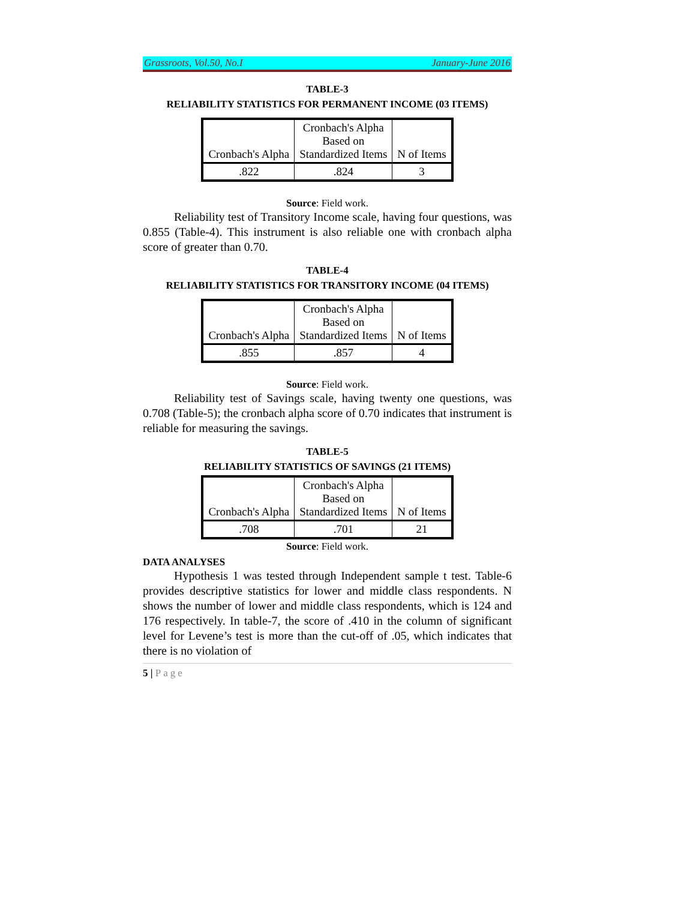Grassroots, Vol.50, No.I January-June 2016
TABLE-3
RELIABILITY STATISTICS FOR PERMANENT INCOME (03 ITEMS)
| Cronbach's Alpha | Cronbach's Alpha Based on Standardized Items | N of Items |
| .822 | .824 | 3 |
Source: Field work.
Reliability test of Transitory Income scale, having four questions, was 0.855 (Table-4). This instrument is also reliable one with cronbach alpha score of greater than 0.70.
TABLE-4
RELIABILITY STATISTICS FOR TRANSITORY INCOME (04 ITEMS)
| Cronbach's Alpha | Cronbach's Alpha Based on Standardized Items | N of Items |
| .855 | .857 | 4 |
Source: Field work.
Reliability test of Savings scale, having twenty one questions, was 0.708 (Table-5); the cronbach alpha score of 0.70 indicates that instrument is reliable for measuring the savings.
TABLE-5
RELIABILITY STATISTICS OF SAVINGS (21 ITEMS)
| Cronbach's Alpha | Cronbach's Alpha Based on Standardized Items | N of Items |
| .708 | .701 | 21 |
Source: Field work.
DATA ANALYSES
Hypothesis 1 was tested through Independent sample t test. Table-6 provides descriptive statistics for lower and middle class respondents. N shows the number of lower and middle class respondents, which is 124 and 176 respectively. In table-7, the score of .410 in the column of significant level for Levene’s test is more than the cut-off of .05, which indicates that there is no violation of
5 | Page